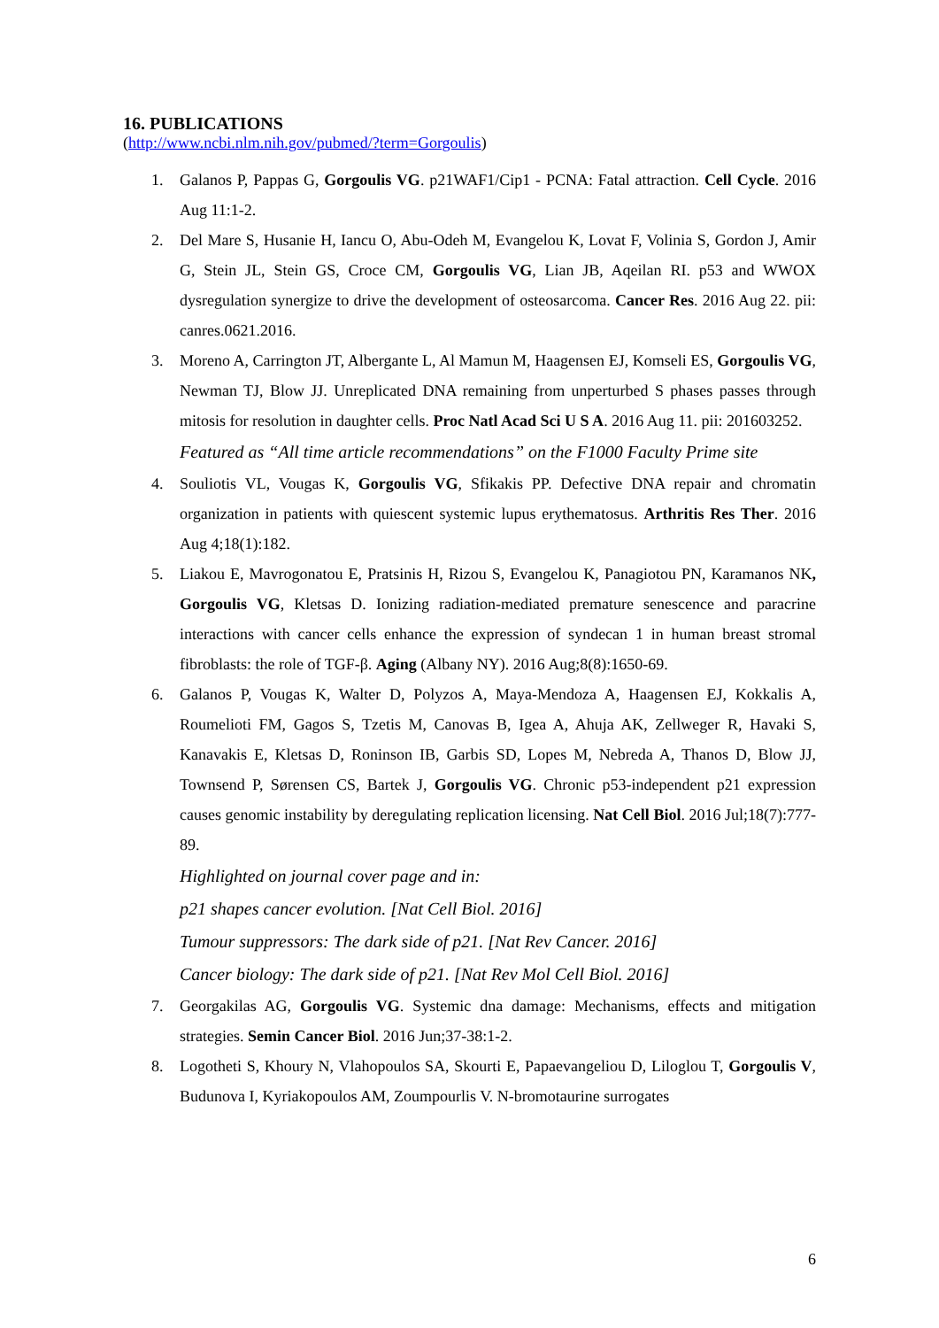16. PUBLICATIONS
(http://www.ncbi.nlm.nih.gov/pubmed/?term=Gorgoulis)
1. Galanos P, Pappas G, Gorgoulis VG. p21WAF1/Cip1 - PCNA: Fatal attraction. Cell Cycle. 2016 Aug 11:1-2.
2. Del Mare S, Husanie H, Iancu O, Abu-Odeh M, Evangelou K, Lovat F, Volinia S, Gordon J, Amir G, Stein JL, Stein GS, Croce CM, Gorgoulis VG, Lian JB, Aqeilan RI. p53 and WWOX dysregulation synergize to drive the development of osteosarcoma. Cancer Res. 2016 Aug 22. pii: canres.0621.2016.
3. Moreno A, Carrington JT, Albergante L, Al Mamun M, Haagensen EJ, Komseli ES, Gorgoulis VG, Newman TJ, Blow JJ. Unreplicated DNA remaining from unperturbed S phases passes through mitosis for resolution in daughter cells. Proc Natl Acad Sci U S A. 2016 Aug 11. pii: 201603252.
Featured as “All time article recommendations” on the F1000 Faculty Prime site
4. Souliotis VL, Vougas K, Gorgoulis VG, Sfikakis PP. Defective DNA repair and chromatin organization in patients with quiescent systemic lupus erythematosus. Arthritis Res Ther. 2016 Aug 4;18(1):182.
5. Liakou E, Mavrogonatou E, Pratsinis H, Rizou S, Evangelou K, Panagiotou PN, Karamanos NK, Gorgoulis VG, Kletsas D. Ionizing radiation-mediated premature senescence and paracrine interactions with cancer cells enhance the expression of syndecan 1 in human breast stromal fibroblasts: the role of TGF-β. Aging (Albany NY). 2016 Aug;8(8):1650-69.
6. Galanos P, Vougas K, Walter D, Polyzos A, Maya-Mendoza A, Haagensen EJ, Kokkalis A, Roumelioti FM, Gagos S, Tzetis M, Canovas B, Igea A, Ahuja AK, Zellweger R, Havaki S, Kanavakis E, Kletsas D, Roninson IB, Garbis SD, Lopes M, Nebreda A, Thanos D, Blow JJ, Townsend P, Sørensen CS, Bartek J, Gorgoulis VG. Chronic p53-independent p21 expression causes genomic instability by deregulating replication licensing. Nat Cell Biol. 2016 Jul;18(7):777-89.
Highlighted on journal cover page and in:
p21 shapes cancer evolution. [Nat Cell Biol. 2016]
Tumour suppressors: The dark side of p21. [Nat Rev Cancer. 2016]
Cancer biology: The dark side of p21. [Nat Rev Mol Cell Biol. 2016]
7. Georgakilas AG, Gorgoulis VG. Systemic dna damage: Mechanisms, effects and mitigation strategies. Semin Cancer Biol. 2016 Jun;37-38:1-2.
8. Logotheti S, Khoury N, Vlahopoulos SA, Skourti E, Papaevangeliou D, Liloglou T, Gorgoulis V, Budunova I, Kyriakopoulos AM, Zoumpourlis V. N-bromotaurine surrogates
6